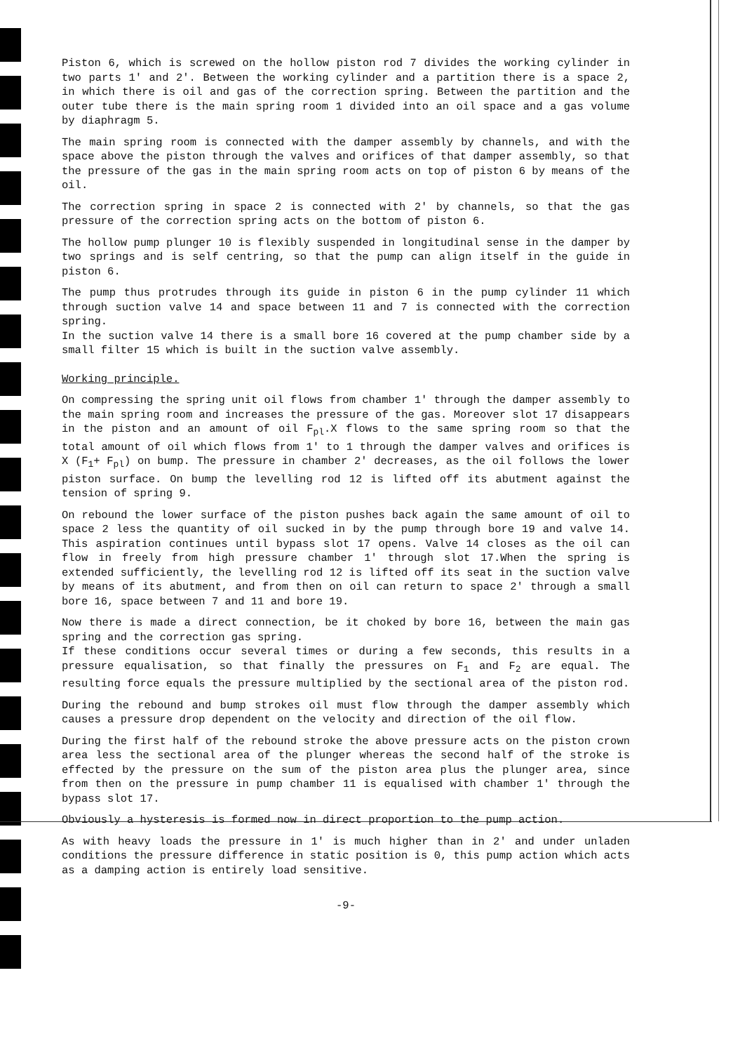Piston 6, which is screwed on the hollow piston rod 7 divides the working cylinder in two parts 1' and 2'. Between the working cylinder and a partition there is a space 2, in which there is oil and gas of the correction spring. Between the partition and the outer tube there is the main spring room 1 divided into an oil space and a gas volume by diaphragm 5.
The main spring room is connected with the damper assembly by channels, and with the space above the piston through the valves and orifices of that damper assembly, so that the pressure of the gas in the main spring room acts on top of piston 6 by means of the oil.
The correction spring in space 2 is connected with 2' by channels, so that the gas pressure of the correction spring acts on the bottom of piston 6.
The hollow pump plunger 10 is flexibly suspended in longitudinal sense in the damper by two springs and is self centring, so that the pump can align itself in the guide in piston 6.
The pump thus protrudes through its guide in piston 6 in the pump cylinder 11 which through suction valve 14 and space between 11 and 7 is connected with the correction spring.
In the suction valve 14 there is a small bore 16 covered at the pump chamber side by a small filter 15 which is built in the suction valve assembly.
Working principle.
On compressing the spring unit oil flows from chamber 1' through the damper assembly to the main spring room and increases the pressure of the gas. Moreover slot 17 disappears in the piston and an amount of oil F<sub>pl</sub>.X flows to the same spring room so that the total amount of oil which flows from 1' to 1 through the damper valves and orifices is X (F<sub>1</sub>+ F<sub>pl</sub>) on bump. The pressure in chamber 2' decreases, as the oil follows the lower piston surface. On bump the levelling rod 12 is lifted off its abutment against the tension of spring 9.
On rebound the lower surface of the piston pushes back again the same amount of oil to space 2 less the quantity of oil sucked in by the pump through bore 19 and valve 14. This aspiration continues until bypass slot 17 opens. Valve 14 closes as the oil can flow in freely from high pressure chamber 1' through slot 17.When the spring is extended sufficiently, the levelling rod 12 is lifted off its seat in the suction valve by means of its abutment, and from then on oil can return to space 2' through a small bore 16, space between 7 and 11 and bore 19.
Now there is made a direct connection, be it choked by bore 16, between the main gas spring and the correction gas spring.
If these conditions occur several times or during a few seconds, this results in a pressure equalisation, so that finally the pressures on F<sub>1</sub> and F<sub>2</sub> are equal. The resulting force equals the pressure multiplied by the sectional area of the piston rod.
During the rebound and bump strokes oil must flow through the damper assembly which causes a pressure drop dependent on the velocity and direction of the oil flow.
During the first half of the rebound stroke the above pressure acts on the piston crown area less the sectional area of the plunger whereas the second half of the stroke is effected by the pressure on the sum of the piston area plus the plunger area, since from then on the pressure in pump chamber 11 is equalised with chamber 1' through the bypass slot 17.
Obviously a hysteresis is formed now in direct proportion to the pump action.
As with heavy loads the pressure in 1' is much higher than in 2' and under unladen conditions the pressure difference in static position is 0, this pump action which acts as a damping action is entirely load sensitive.
-9-